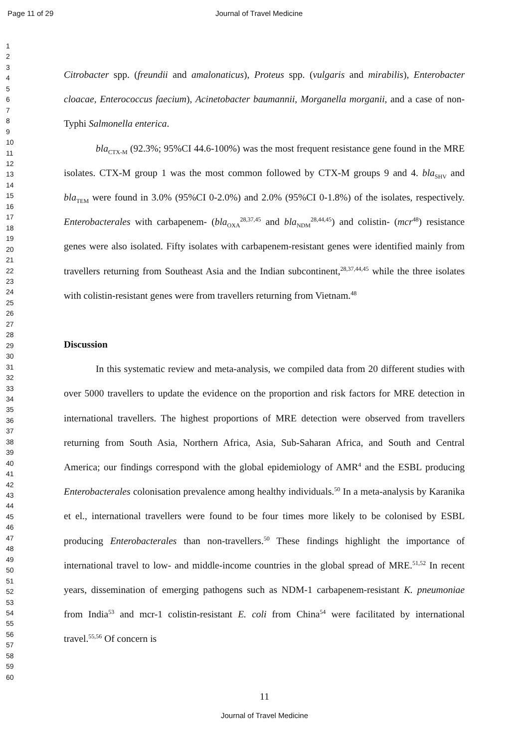Page 11 of 29 Journal of Travel Medicine
1
2
3
4
5
6
7
8
9
10
11
12
13
14
15
16
17
18
19
20
21
22
23
24
25
26
27
28
29
30
31
32
33
34
35
36
37
38
39
40
41
42
43
44
45
46
47
48
49
50
51
52
53
54
55
56
57
58
59
60
Citrobacter spp. (freundii and amalonaticus), Proteus spp. (vulgaris and mirabilis), Enterobacter cloacae, Enterococcus faecium), Acinetobacter baumannii, Morganella morganii, and a case of non-Typhi Salmonella enterica.
bla<sub>CTX-M</sub> (92.3%; 95%CI 44.6-100%) was the most frequent resistance gene found in the MRE isolates. CTX-M group 1 was the most common followed by CTX-M groups 9 and 4. bla<sub>SHV</sub> and bla<sub>TEM</sub> were found in 3.0% (95%CI 0-2.0%) and 2.0% (95%CI 0-1.8%) of the isolates, respectively. Enterobacterales with carbapenem- (bla<sub>OXA</sub><sup>28,37,45</sup> and bla<sub>NDM</sub><sup>28,44,45</sup>) and colistin- (mcr<sup>48</sup>) resistance genes were also isolated. Fifty isolates with carbapenem-resistant genes were identified mainly from travellers returning from Southeast Asia and the Indian subcontinent,<sup>28,37,44,45</sup> while the three isolates with colistin-resistant genes were from travellers returning from Vietnam.<sup>48</sup>
Discussion
In this systematic review and meta-analysis, we compiled data from 20 different studies with over 5000 travellers to update the evidence on the proportion and risk factors for MRE detection in international travellers. The highest proportions of MRE detection were observed from travellers returning from South Asia, Northern Africa, Asia, Sub-Saharan Africa, and South and Central America; our findings correspond with the global epidemiology of AMR<sup>4</sup> and the ESBL producing Enterobacterales colonisation prevalence among healthy individuals.<sup>50</sup> In a meta-analysis by Karanika et el., international travellers were found to be four times more likely to be colonised by ESBL producing Enterobacterales than non-travellers.<sup>50</sup> These findings highlight the importance of international travel to low- and middle-income countries in the global spread of MRE.<sup>51,52</sup> In recent years, dissemination of emerging pathogens such as NDM-1 carbapenem-resistant K. pneumoniae from India<sup>53</sup> and mcr-1 colistin-resistant E. coli from China<sup>54</sup> were facilitated by international travel.<sup>55,56</sup> Of concern is
11
Journal of Travel Medicine